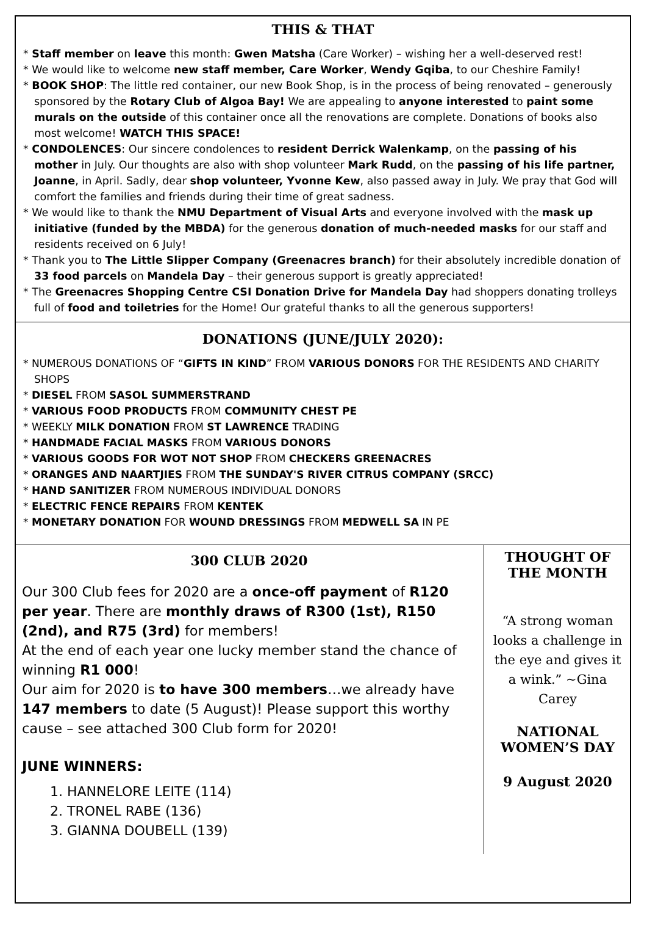THIS & THAT
* Staff member on leave this month: Gwen Matsha (Care Worker) – wishing her a well-deserved rest!
* We would like to welcome new staff member, Care Worker, Wendy Gqiba, to our Cheshire Family!
* BOOK SHOP: The little red container, our new Book Shop, is in the process of being renovated – generously sponsored by the Rotary Club of Algoa Bay! We are appealing to anyone interested to paint some murals on the outside of this container once all the renovations are complete. Donations of books also most welcome! WATCH THIS SPACE!
* CONDOLENCES: Our sincere condolences to resident Derrick Walenkamp, on the passing of his mother in July. Our thoughts are also with shop volunteer Mark Rudd, on the passing of his life partner, Joanne, in April. Sadly, dear shop volunteer, Yvonne Kew, also passed away in July. We pray that God will comfort the families and friends during their time of great sadness.
* We would like to thank the NMU Department of Visual Arts and everyone involved with the mask up initiative (funded by the MBDA) for the generous donation of much-needed masks for our staff and residents received on 6 July!
* Thank you to The Little Slipper Company (Greenacres branch) for their absolutely incredible donation of 33 food parcels on Mandela Day – their generous support is greatly appreciated!
* The Greenacres Shopping Centre CSI Donation Drive for Mandela Day had shoppers donating trolleys full of food and toiletries for the Home! Our grateful thanks to all the generous supporters!
DONATIONS (JUNE/JULY 2020):
* NUMEROUS DONATIONS OF “GIFTS IN KIND” FROM VARIOUS DONORS FOR THE RESIDENTS AND CHARITY SHOPS
* DIESEL FROM SASOL SUMMERSTRAND
* VARIOUS FOOD PRODUCTS FROM COMMUNITY CHEST PE
* WEEKLY MILK DONATION FROM ST LAWRENCE TRADING
* HANDMADE FACIAL MASKS FROM VARIOUS DONORS
* VARIOUS GOODS FOR WOT NOT SHOP FROM CHECKERS GREENACRES
* ORANGES AND NAARTJIES FROM THE SUNDAY'S RIVER CITRUS COMPANY (SRCC)
* HAND SANITIZER FROM NUMEROUS INDIVIDUAL DONORS
* ELECTRIC FENCE REPAIRS FROM KENTEK
* MONETARY DONATION FOR WOUND DRESSINGS FROM MEDWELL SA IN PE
300 CLUB 2020
Our 300 Club fees for 2020 are a once-off payment of R120 per year. There are monthly draws of R300 (1st), R150 (2nd), and R75 (3rd) for members!
At the end of each year one lucky member stand the chance of winning R1 000!
Our aim for 2020 is to have 300 members…we already have 147 members to date (5 August)! Please support this worthy cause – see attached 300 Club form for 2020!
JUNE WINNERS:
1. HANNELORE LEITE (114)
2. TRONEL RABE (136)
3. GIANNA DOUBELL (139)
THOUGHT OF THE MONTH
“A strong woman looks a challenge in the eye and gives it a wink.” ~Gina Carey
NATIONAL WOMEN’S DAY
9 August 2020